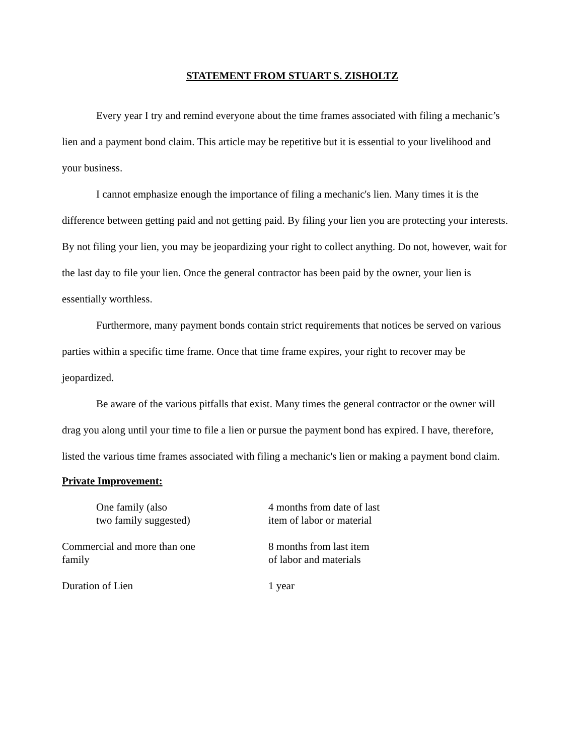STATEMENT FROM STUART S. ZISHOLTZ
Every year I try and remind everyone about the time frames associated with filing a mechanic’s lien and a payment bond claim. This article may be repetitive but it is essential to your livelihood and your business.
I cannot emphasize enough the importance of filing a mechanic's lien. Many times it is the difference between getting paid and not getting paid. By filing your lien you are protecting your interests. By not filing your lien, you may be jeopardizing your right to collect anything. Do not, however, wait for the last day to file your lien. Once the general contractor has been paid by the owner, your lien is essentially worthless.
Furthermore, many payment bonds contain strict requirements that notices be served on various parties within a specific time frame. Once that time frame expires, your right to recover may be jeopardized.
Be aware of the various pitfalls that exist. Many times the general contractor or the owner will drag you along until your time to file a lien or pursue the payment bond has expired. I have, therefore, listed the various time frames associated with filing a mechanic's lien or making a payment bond claim.
Private Improvement:
One family (also
two family suggested)
4 months from date of last
item of labor or material
Commercial and more than one
family
8 months from last item
of labor and materials
Duration of Lien 1 year